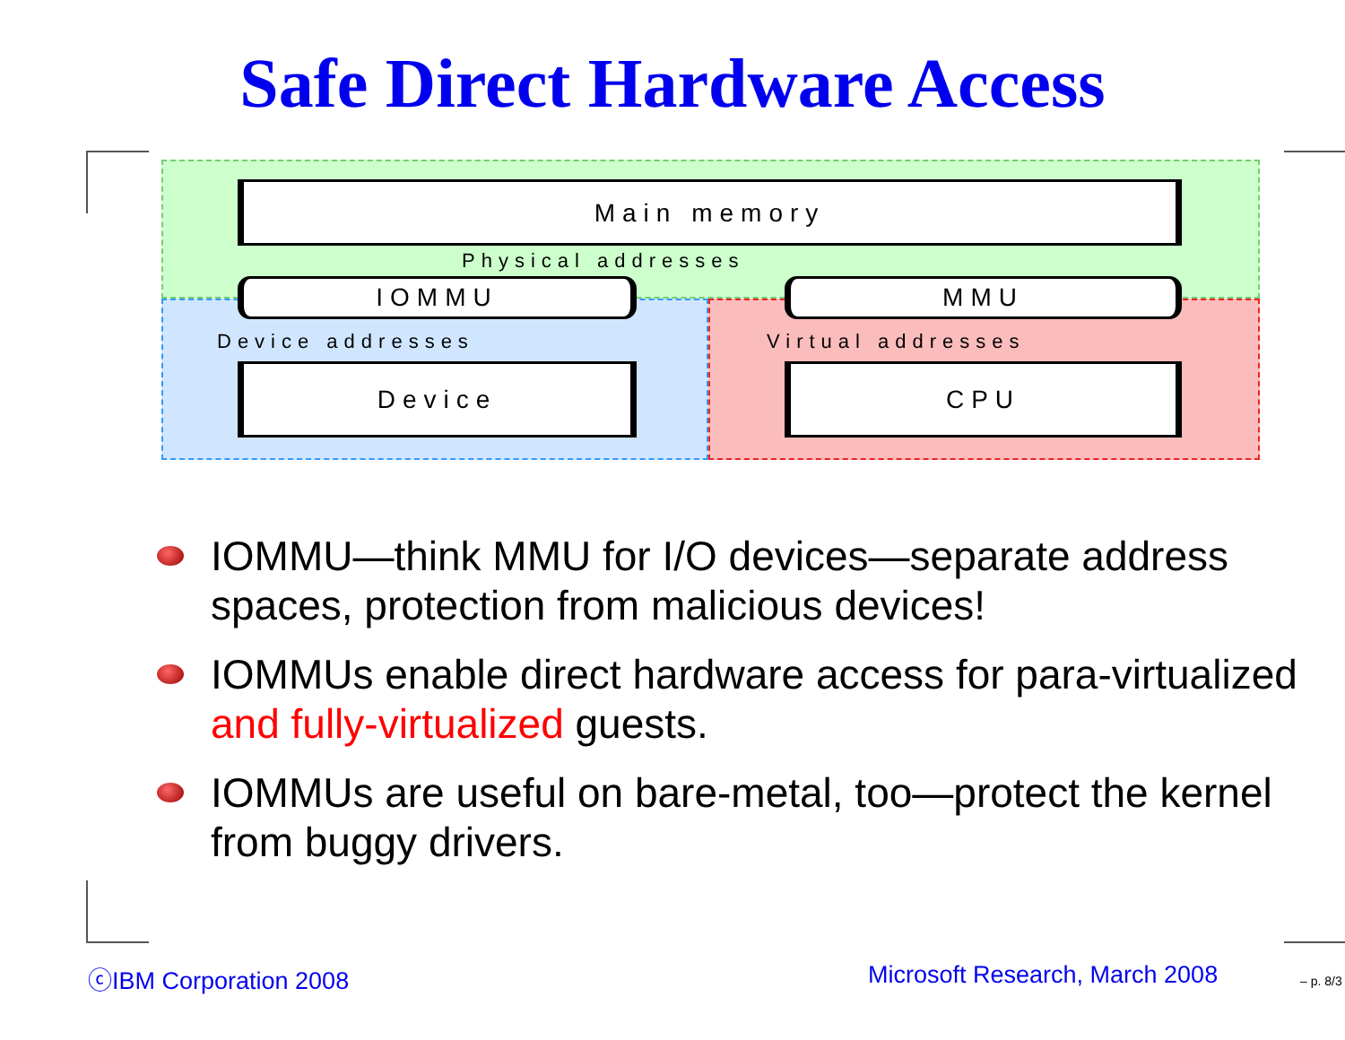Safe Direct Hardware Access
Main memory
Physical addresses
IOMMU MMU
Device addresses Virtual addresses
Device CPU
IOMMU—think MMU for I/O devices—separate address spaces, protection from malicious devices!
IOMMUs enable direct hardware access for para-virtualized and fully-virtualized guests.
IOMMUs are useful on bare-metal, too—protect the kernel from buggy drivers.
ⓒIBM Corporation 2008 Microsoft Research, March 2008 – p. 8/3